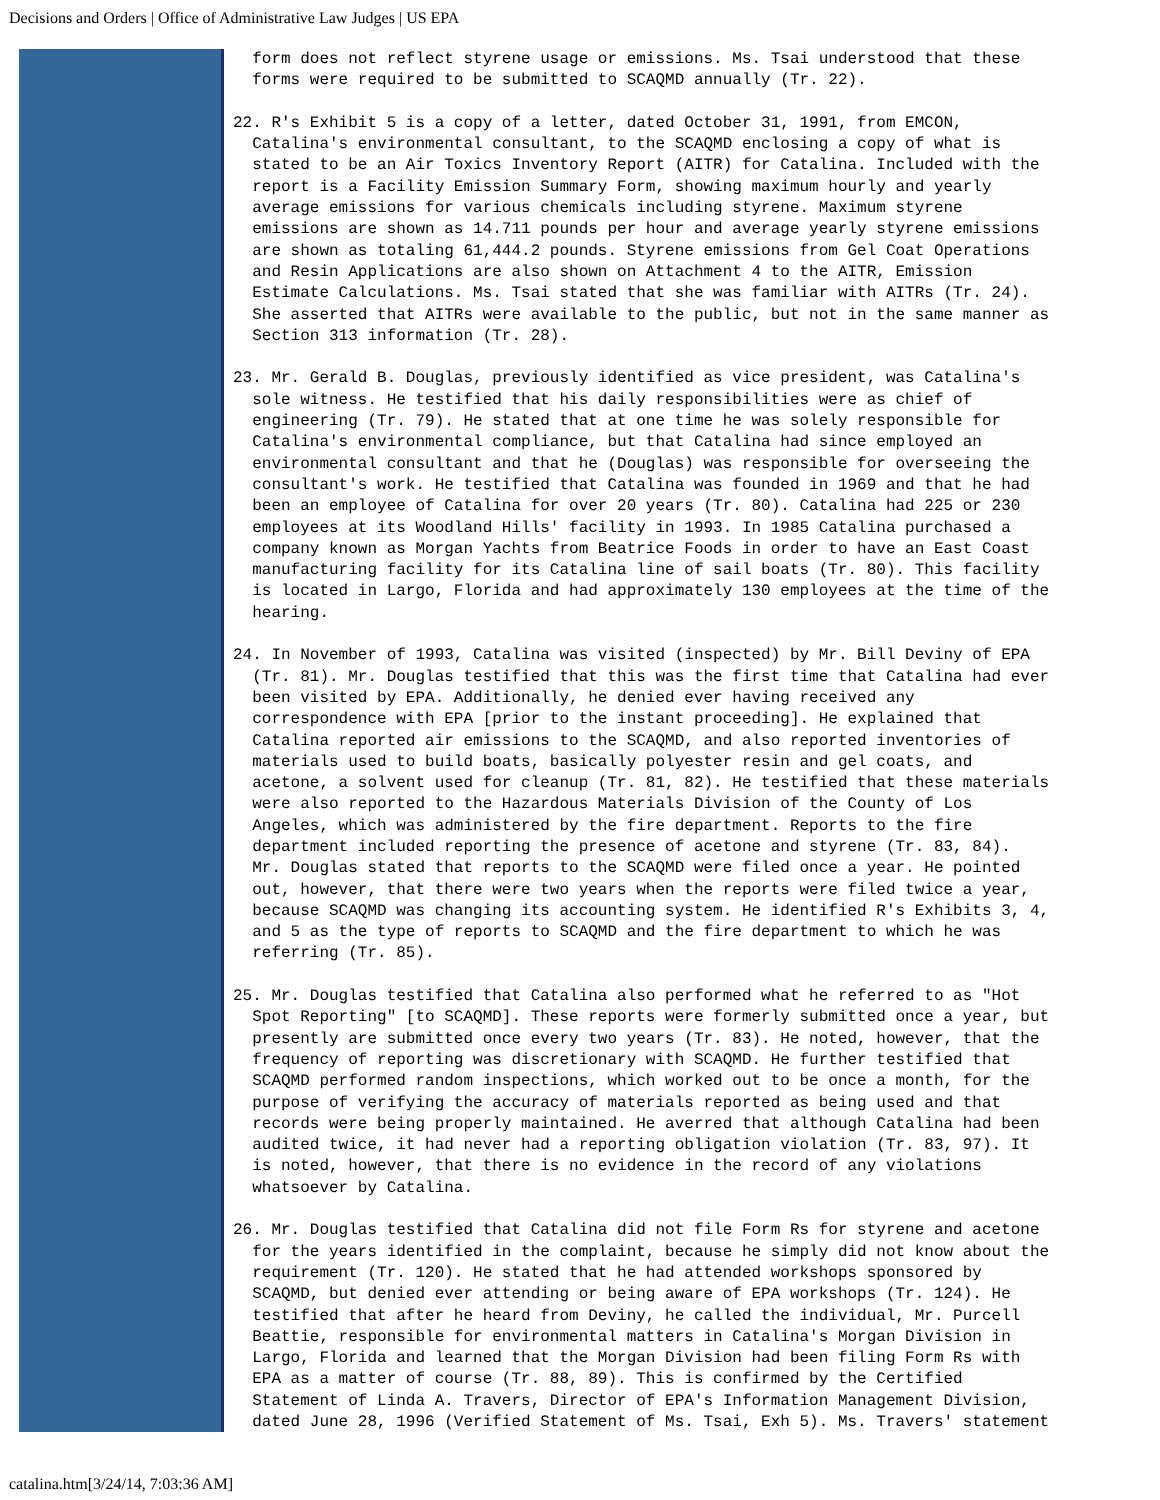Decisions and Orders | Office of Administrative Law Judges | US EPA
form does not reflect styrene usage or emissions. Ms. Tsai understood that these forms were required to be submitted to SCAQMD annually (Tr. 22).
22. R's Exhibit 5 is a copy of a letter, dated October 31, 1991, from EMCON, Catalina's environmental consultant, to the SCAQMD enclosing a copy of what is stated to be an Air Toxics Inventory Report (AITR) for Catalina. Included with the report is a Facility Emission Summary Form, showing maximum hourly and yearly average emissions for various chemicals including styrene. Maximum styrene emissions are shown as 14.711 pounds per hour and average yearly styrene emissions are shown as totaling 61,444.2 pounds. Styrene emissions from Gel Coat Operations and Resin Applications are also shown on Attachment 4 to the AITR, Emission Estimate Calculations. Ms. Tsai stated that she was familiar with AITRs (Tr. 24). She asserted that AITRs were available to the public, but not in the same manner as Section 313 information (Tr. 28).
23. Mr. Gerald B. Douglas, previously identified as vice president, was Catalina's sole witness. He testified that his daily responsibilities were as chief of engineering (Tr. 79). He stated that at one time he was solely responsible for Catalina's environmental compliance, but that Catalina had since employed an environmental consultant and that he (Douglas) was responsible for overseeing the consultant's work. He testified that Catalina was founded in 1969 and that he had been an employee of Catalina for over 20 years (Tr. 80). Catalina had 225 or 230 employees at its Woodland Hills' facility in 1993. In 1985 Catalina purchased a company known as Morgan Yachts from Beatrice Foods in order to have an East Coast manufacturing facility for its Catalina line of sail boats (Tr. 80). This facility is located in Largo, Florida and had approximately 130 employees at the time of the hearing.
24. In November of 1993, Catalina was visited (inspected) by Mr. Bill Deviny of EPA (Tr. 81). Mr. Douglas testified that this was the first time that Catalina had ever been visited by EPA. Additionally, he denied ever having received any correspondence with EPA [prior to the instant proceeding]. He explained that Catalina reported air emissions to the SCAQMD, and also reported inventories of materials used to build boats, basically polyester resin and gel coats, and acetone, a solvent used for cleanup (Tr. 81, 82). He testified that these materials were also reported to the Hazardous Materials Division of the County of Los Angeles, which was administered by the fire department. Reports to the fire department included reporting the presence of acetone and styrene (Tr. 83, 84). Mr. Douglas stated that reports to the SCAQMD were filed once a year. He pointed out, however, that there were two years when the reports were filed twice a year, because SCAQMD was changing its accounting system. He identified R's Exhibits 3, 4, and 5 as the type of reports to SCAQMD and the fire department to which he was referring (Tr. 85).
25. Mr. Douglas testified that Catalina also performed what he referred to as "Hot Spot Reporting" [to SCAQMD]. These reports were formerly submitted once a year, but presently are submitted once every two years (Tr. 83). He noted, however, that the frequency of reporting was discretionary with SCAQMD. He further testified that SCAQMD performed random inspections, which worked out to be once a month, for the purpose of verifying the accuracy of materials reported as being used and that records were being properly maintained. He averred that although Catalina had been audited twice, it had never had a reporting obligation violation (Tr. 83, 97). It is noted, however, that there is no evidence in the record of any violations whatsoever by Catalina.
26. Mr. Douglas testified that Catalina did not file Form Rs for styrene and acetone for the years identified in the complaint, because he simply did not know about the requirement (Tr. 120). He stated that he had attended workshops sponsored by SCAQMD, but denied ever attending or being aware of EPA workshops (Tr. 124). He testified that after he heard from Deviny, he called the individual, Mr. Purcell Beattie, responsible for environmental matters in Catalina's Morgan Division in Largo, Florida and learned that the Morgan Division had been filing Form Rs with EPA as a matter of course (Tr. 88, 89). This is confirmed by the Certified Statement of Linda A. Travers, Director of EPA's Information Management Division, dated June 28, 1996 (Verified Statement of Ms. Tsai, Exh 5). Ms. Travers' statement
catalina.htm[3/24/14, 7:03:36 AM]